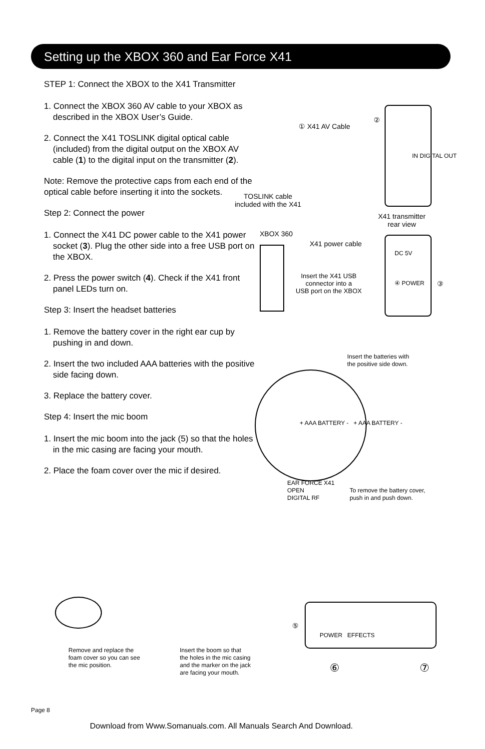Setting up the XBOX 360 and Ear Force X41
STEP 1: Connect the XBOX to the X41 Transmitter
1. Connect the XBOX 360 AV cable to your XBOX as described in the XBOX User’s Guide.
2. Connect the X41 TOSLINK digital optical cable (included) from the digital output on the XBOX AV cable (1) to the digital input on the transmitter (2).
Note: Remove the protective caps from each end of the optical cable before inserting it into the sockets.
Step 2: Connect the power
1. Connect the X41 DC power cable to the X41 power socket (3). Plug the other side into a free USB port on the XBOX.
2. Press the power switch (4). Check if the X41 front panel LEDs turn on.
Step 3: Insert the headset batteries
1. Remove the battery cover in the right ear cup by pushing in and down.
2. Insert the two included AAA batteries with the positive side facing down.
3. Replace the battery cover.
Step 4: Insert the mic boom
1. Insert the mic boom into the jack (5) so that the holes in the mic casing are facing your mouth.
2. Place the foam cover over the mic if desired.
① X41 AV Cable
②
IN DIGITAL OUT
TOSLINK cable
included with the X41
X41 transmitter
rear view
XBOX 360
X41 power cable
DC 5V
④ POWER ③
Insert the X41 USB
connector into a
USB port on the XBOX
Insert the batteries with
the positive side down.
+ AAA BATTERY - + AAA BATTERY -
EAR FORCE X41
OPEN
DIGITAL RF
To remove the battery cover,
push in and push down.
⑤
POWER EFFECTS
Remove and replace the
foam cover so you can see
the mic position.
Insert the boom so that
the holes in the mic casing
and the marker on the jack
are facing your mouth.
⑥ ⑦
Page 8
Download from Www.Somanuals.com. All Manuals Search And Download.